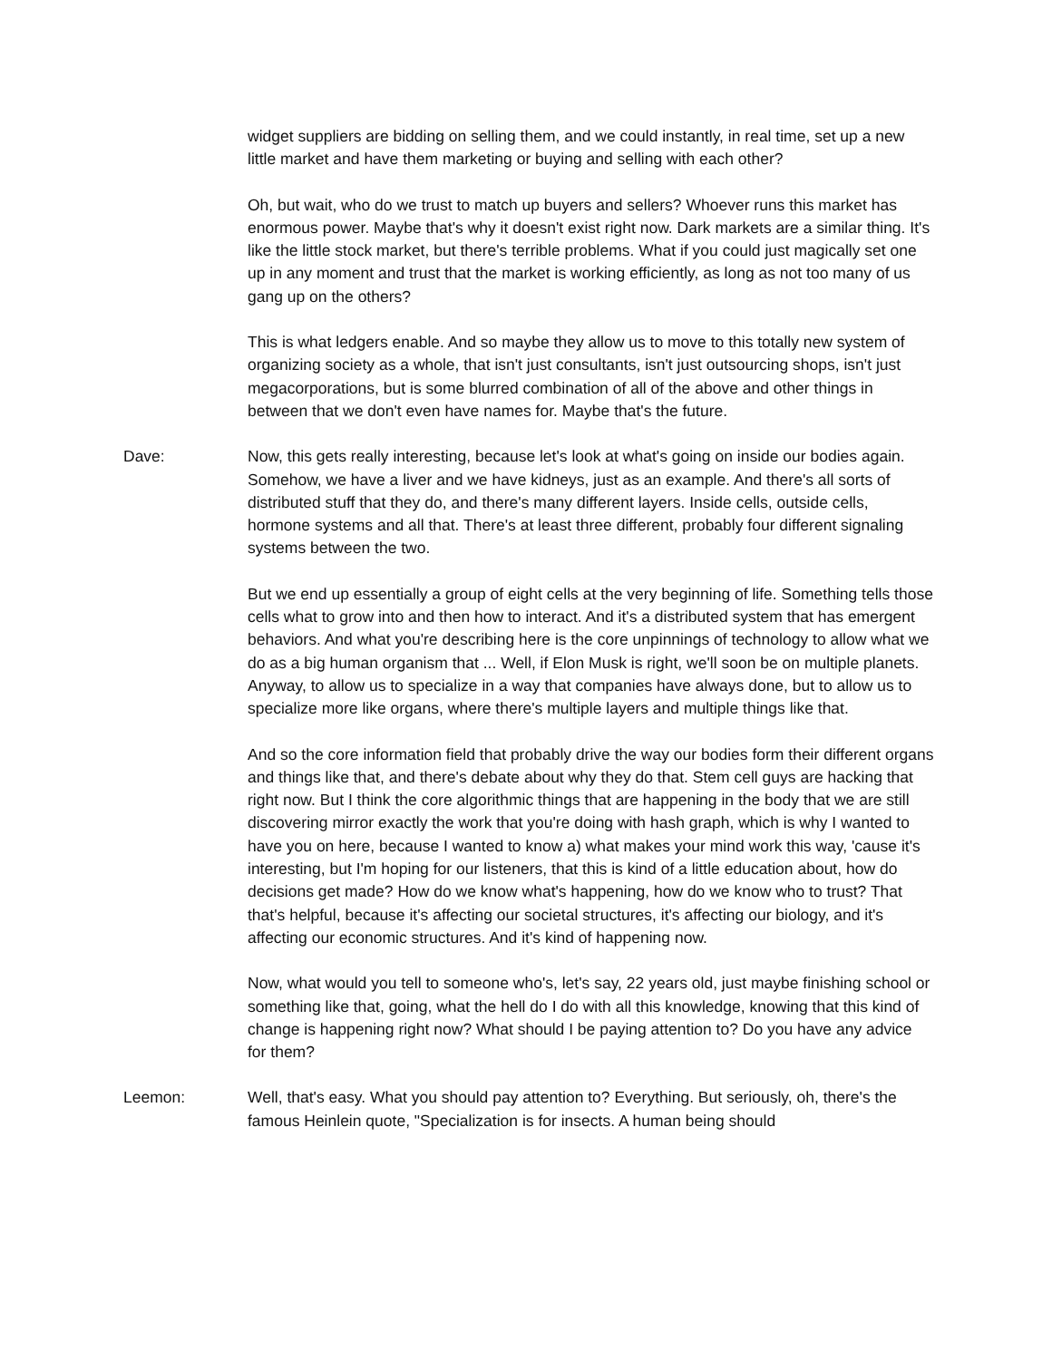widget suppliers are bidding on selling them, and we could instantly, in real time, set up a new little market and have them marketing or buying and selling with each other?
Oh, but wait, who do we trust to match up buyers and sellers? Whoever runs this market has enormous power. Maybe that's why it doesn't exist right now. Dark markets are a similar thing. It's like the little stock market, but there's terrible problems. What if you could just magically set one up in any moment and trust that the market is working efficiently, as long as not too many of us gang up on the others?
This is what ledgers enable. And so maybe they allow us to move to this totally new system of organizing society as a whole, that isn't just consultants, isn't just outsourcing shops, isn't just megacorporations, but is some blurred combination of all of the above and other things in between that we don't even have names for. Maybe that's the future.
Dave: Now, this gets really interesting, because let's look at what's going on inside our bodies again. Somehow, we have a liver and we have kidneys, just as an example. And there's all sorts of distributed stuff that they do, and there's many different layers. Inside cells, outside cells, hormone systems and all that. There's at least three different, probably four different signaling systems between the two.
But we end up essentially a group of eight cells at the very beginning of life. Something tells those cells what to grow into and then how to interact. And it's a distributed system that has emergent behaviors. And what you're describing here is the core unpinnings of technology to allow what we do as a big human organism that ... Well, if Elon Musk is right, we'll soon be on multiple planets. Anyway, to allow us to specialize in a way that companies have always done, but to allow us to specialize more like organs, where there's multiple layers and multiple things like that.
And so the core information field that probably drive the way our bodies form their different organs and things like that, and there's debate about why they do that. Stem cell guys are hacking that right now. But I think the core algorithmic things that are happening in the body that we are still discovering mirror exactly the work that you're doing with hash graph, which is why I wanted to have you on here, because I wanted to know a) what makes your mind work this way, 'cause it's interesting, but I'm hoping for our listeners, that this is kind of a little education about, how do decisions get made? How do we know what's happening, how do we know who to trust? That that's helpful, because it's affecting our societal structures, it's affecting our biology, and it's affecting our economic structures. And it's kind of happening now.
Now, what would you tell to someone who's, let's say, 22 years old, just maybe finishing school or something like that, going, what the hell do I do with all this knowledge, knowing that this kind of change is happening right now? What should I be paying attention to? Do you have any advice for them?
Leemon: Well, that's easy. What you should pay attention to? Everything. But seriously, oh, there's the famous Heinlein quote, "Specialization is for insects. A human being should